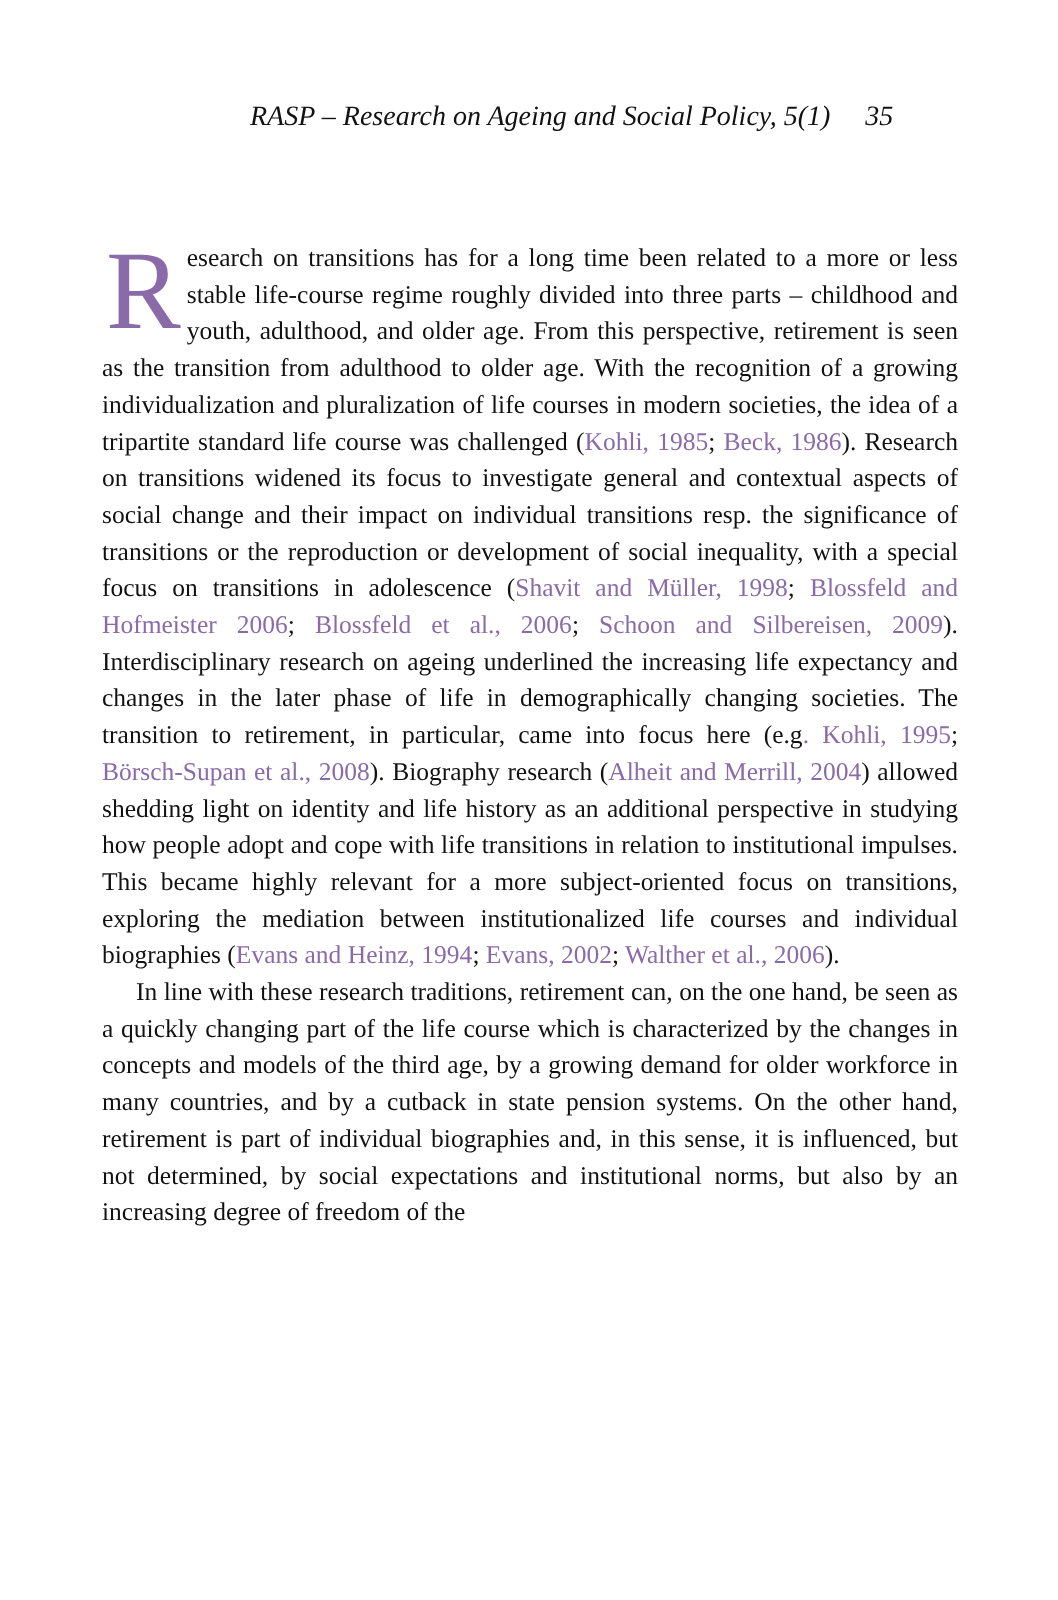RASP – Research on Ageing and Social Policy, 5(1) 35
Research on transitions has for a long time been related to a more or less stable life-course regime roughly divided into three parts – childhood and youth, adulthood, and older age. From this perspective, retirement is seen as the transition from adulthood to older age. With the recognition of a growing individualization and pluralization of life courses in modern societies, the idea of a tripartite standard life course was challenged (Kohli, 1985; Beck, 1986). Research on transitions widened its focus to investigate general and contextual aspects of social change and their impact on individual transitions resp. the significance of transitions or the reproduction or development of social inequality, with a special focus on transitions in adolescence (Shavit and Müller, 1998; Blossfeld and Hofmeister 2006; Blossfeld et al., 2006; Schoon and Silbereisen, 2009). Interdisciplinary research on ageing underlined the increasing life expectancy and changes in the later phase of life in demographically changing societies. The transition to retirement, in particular, came into focus here (e.g. Kohli, 1995; Börsch-Supan et al., 2008). Biography research (Alheit and Merrill, 2004) allowed shedding light on identity and life history as an additional perspective in studying how people adopt and cope with life transitions in relation to institutional impulses. This became highly relevant for a more subject-oriented focus on transitions, exploring the mediation between institutionalized life courses and individual biographies (Evans and Heinz, 1994; Evans, 2002; Walther et al., 2006).
In line with these research traditions, retirement can, on the one hand, be seen as a quickly changing part of the life course which is characterized by the changes in concepts and models of the third age, by a growing demand for older workforce in many countries, and by a cutback in state pension systems. On the other hand, retirement is part of individual biographies and, in this sense, it is influenced, but not determined, by social expectations and institutional norms, but also by an increasing degree of freedom of the